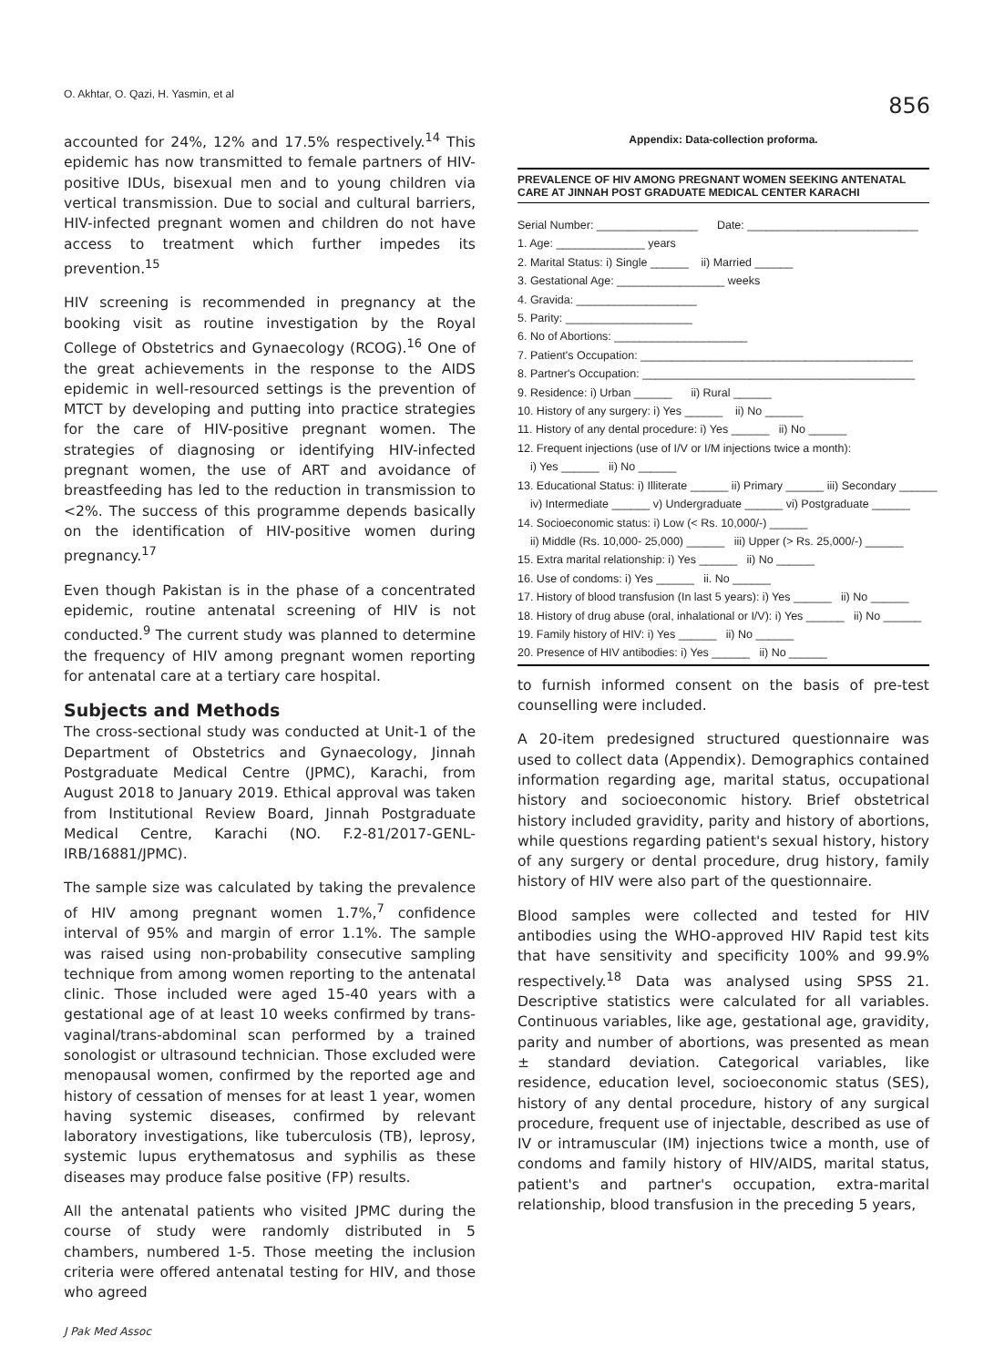O. Akhtar, O. Qazi, H. Yasmin, et al 856
accounted for 24%, 12% and 17.5% respectively.<sup>14</sup> This epidemic has now transmitted to female partners of HIV-positive IDUs, bisexual men and to young children via vertical transmission. Due to social and cultural barriers, HIV-infected pregnant women and children do not have access to treatment which further impedes its prevention.<sup>15</sup>
HIV screening is recommended in pregnancy at the booking visit as routine investigation by the Royal College of Obstetrics and Gynaecology (RCOG).<sup>16</sup> One of the great achievements in the response to the AIDS epidemic in well-resourced settings is the prevention of MTCT by developing and putting into practice strategies for the care of HIV-positive pregnant women. The strategies of diagnosing or identifying HIV-infected pregnant women, the use of ART and avoidance of breastfeeding has led to the reduction in transmission to <2%. The success of this programme depends basically on the identification of HIV-positive women during pregnancy.<sup>17</sup>
Even though Pakistan is in the phase of a concentrated epidemic, routine antenatal screening of HIV is not conducted.<sup>9</sup> The current study was planned to determine the frequency of HIV among pregnant women reporting for antenatal care at a tertiary care hospital.
Subjects and Methods
The cross-sectional study was conducted at Unit-1 of the Department of Obstetrics and Gynaecology, Jinnah Postgraduate Medical Centre (JPMC), Karachi, from August 2018 to January 2019. Ethical approval was taken from Institutional Review Board, Jinnah Postgraduate Medical Centre, Karachi (NO. F.2-81/2017-GENL-IRB/16881/JPMC).
The sample size was calculated by taking the prevalence of HIV among pregnant women 1.7%,<sup>7</sup> confidence interval of 95% and margin of error 1.1%. The sample was raised using non-probability consecutive sampling technique from among women reporting to the antenatal clinic. Those included were aged 15-40 years with a gestational age of at least 10 weeks confirmed by trans-vaginal/trans-abdominal scan performed by a trained sonologist or ultrasound technician. Those excluded were menopausal women, confirmed by the reported age and history of cessation of menses for at least 1 year, women having systemic diseases, confirmed by relevant laboratory investigations, like tuberculosis (TB), leprosy, systemic lupus erythematosus and syphilis as these diseases may produce false positive (FP) results.
All the antenatal patients who visited JPMC during the course of study were randomly distributed in 5 chambers, numbered 1-5. Those meeting the inclusion criteria were offered antenatal testing for HIV, and those who agreed
J Pak Med Assoc
Appendix: Data-collection proforma.
PREVALENCE OF HIV AMONG PREGNANT WOMEN SEEKING ANTENATAL CARE AT JINNAH POST GRADUATE MEDICAL CENTER KARACHI
Serial Number: ________________ Date: ___________________________
1. Age: ______________ years
2. Marital Status: i) Single ______ ii) Married ______
3. Gestational Age: _________________ weeks
4. Gravida: ___________________
5. Parity: ____________________
6. No of Abortions: _____________________
7. Patient's Occupation: ___________________________________________
8. Partner's Occupation: ___________________________________________
9. Residence: i) Urban ______ ii) Rural ______
10. History of any surgery: i) Yes ______ ii) No ______
11. History of any dental procedure: i) Yes ______ ii) No ______
12. Frequent injections (use of I/V or I/M injections twice a month):
i) Yes ______ ii) No ______
13. Educational Status: i) Illiterate ______ ii) Primary ______ iii) Secondary ______
iv) Intermediate ______ v) Undergraduate ______ vi) Postgraduate ______
14. Socioeconomic status: i) Low (< Rs. 10,000/-) ______
ii) Middle (Rs. 10,000- 25,000) ______ iii) Upper (> Rs. 25,000/-) ______
15. Extra marital relationship: i) Yes ______ ii) No ______
16. Use of condoms: i) Yes ______ ii. No ______
17. History of blood transfusion (In last 5 years): i) Yes ______ ii) No ______
18. History of drug abuse (oral, inhalational or I/V): i) Yes ______ ii) No ______
19. Family history of HIV: i) Yes ______ ii) No ______
20. Presence of HIV antibodies: i) Yes ______ ii) No ______
to furnish informed consent on the basis of pre-test counselling were included.
A 20-item predesigned structured questionnaire was used to collect data (Appendix). Demographics contained information regarding age, marital status, occupational history and socioeconomic history. Brief obstetrical history included gravidity, parity and history of abortions, while questions regarding patient's sexual history, history of any surgery or dental procedure, drug history, family history of HIV were also part of the questionnaire.
Blood samples were collected and tested for HIV antibodies using the WHO-approved HIV Rapid test kits that have sensitivity and specificity 100% and 99.9% respectively.<sup>18</sup> Data was analysed using SPSS 21. Descriptive statistics were calculated for all variables. Continuous variables, like age, gestational age, gravidity, parity and number of abortions, was presented as mean ± standard deviation. Categorical variables, like residence, education level, socioeconomic status (SES), history of any dental procedure, history of any surgical procedure, frequent use of injectable, described as use of IV or intramuscular (IM) injections twice a month, use of condoms and family history of HIV/AIDS, marital status, patient's and partner's occupation, extra-marital relationship, blood transfusion in the preceding 5 years,